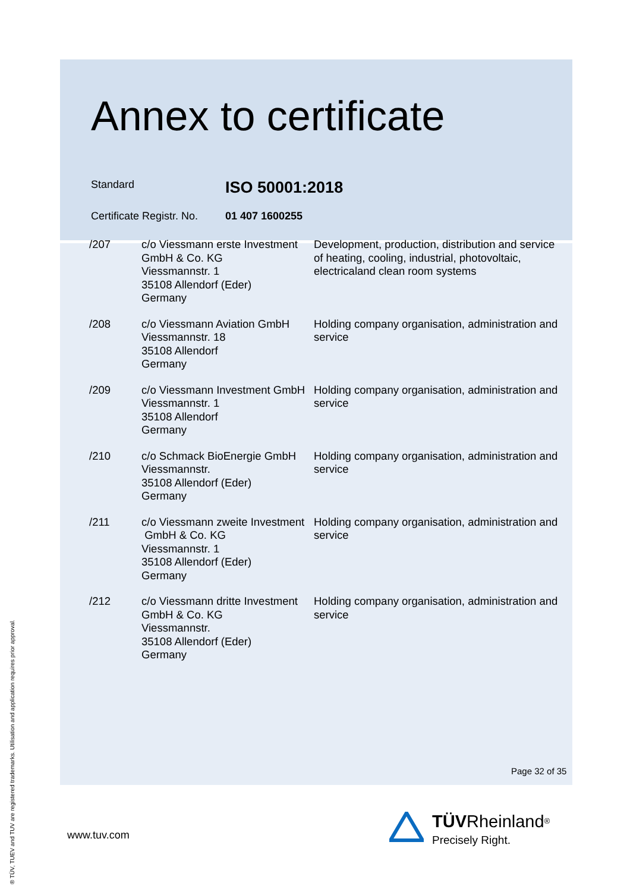Annex to certificate
Standard ISO 50001:2018
Certificate Registr. No. 01 407 1600255
| /207 | c/o Viessmann erste Investment GmbH & Co. KG Viessmannstr. 1 35108 Allendorf (Eder) Germany | Development, production, distribution and service of heating, cooling, industrial, photovoltaic, electricaland clean room systems |
| /208 | c/o Viessmann Aviation GmbH Viessmannstr. 18 35108 Allendorf Germany | Holding company organisation, administration and service |
| /209 | c/o Viessmann Investment GmbH Viessmannstr. 1 35108 Allendorf Germany | Holding company organisation, administration and service |
| /210 | c/o Schmack BioEnergie GmbH Viessmannstr. 35108 Allendorf (Eder) Germany | Holding company organisation, administration and service |
| /211 | c/o Viessmann zweite Investment GmbH & Co. KG Viessmannstr. 1 35108 Allendorf (Eder) Germany | Holding company organisation, administration and service |
| /212 | c/o Viessmann dritte Investment GmbH & Co. KG Viessmannstr. 35108 Allendorf (Eder) Germany | Holding company organisation, administration and service |
Page 32 of 35
www.tuv.com
® TÜV, TUEV and TUV are registered trademarks. Utilisation and application requires prior approval.
TÜV Rheinland<sup>®</sup>
Precisely Right.